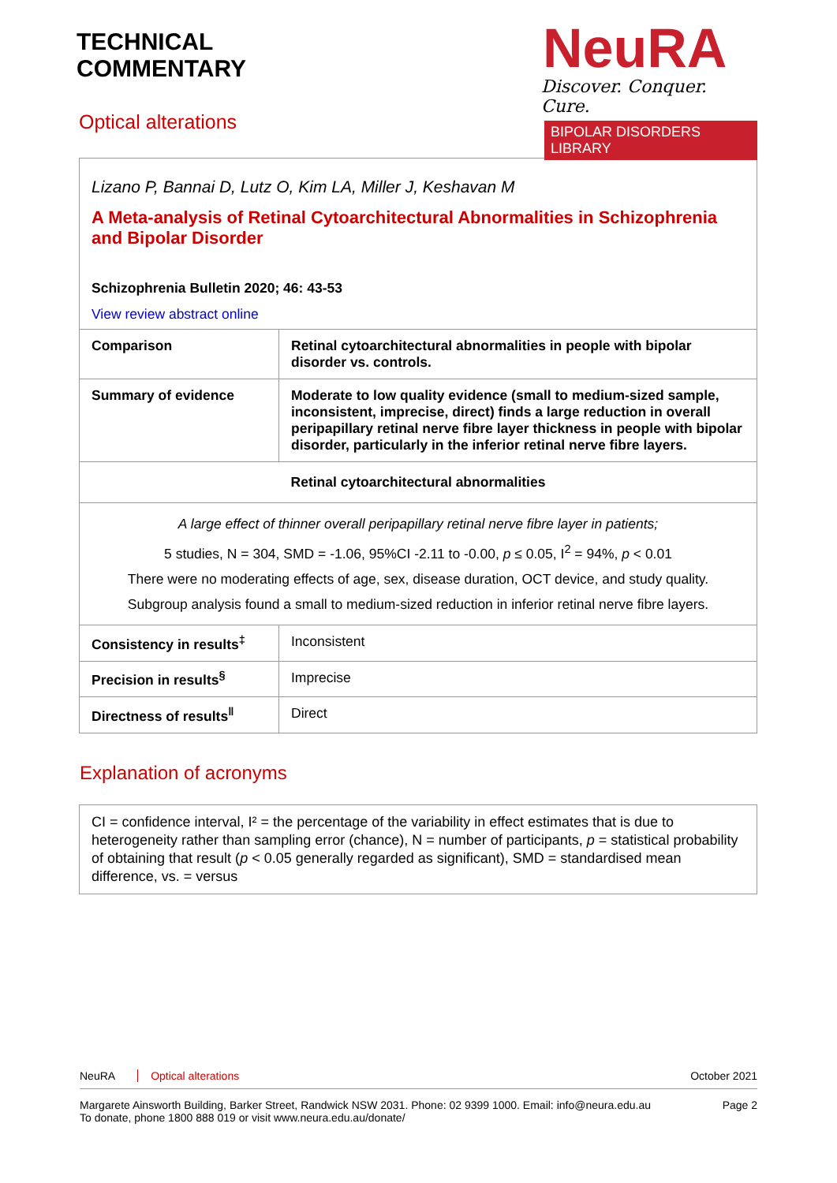TECHNICAL
COMMENTARY
Optical alterations
NeuRA
Discover. Conquer. Cure.
BIPOLAR DISORDERS LIBRARY
| Lizano P, Bannai D, Lutz O, Kim LA, Miller J, Keshavan M A Meta-analysis of Retinal Cytoarchitectural Abnormalities in Schizophrenia and Bipolar Disorder Schizophrenia Bulletin 2020; 46: 43-53 View review abstract online | |
| Comparison | Retinal cytoarchitectural abnormalities in people with bipolar disorder vs. controls. |
| Summary of evidence | Moderate to low quality evidence (small to medium-sized sample, inconsistent, imprecise, direct) finds a large reduction in overall peripapillary retinal nerve fibre layer thickness in people with bipolar disorder, particularly in the inferior retinal nerve fibre layers. |
| Retinal cytoarchitectural abnormalities | |
| A large effect of thinner overall peripapillary retinal nerve fibre layer in patients; 5 studies, N = 304, SMD = -1.06, 95%CI -2.11 to -0.00, p ≤ 0.05, I<sup>2</sup> = 94%, p < 0.01 There were no moderating effects of age, sex, disease duration, OCT device, and study quality. Subgroup analysis found a small to medium-sized reduction in inferior retinal nerve fibre layers. | |
| Consistency in results<sup>‡</sup> | Inconsistent |
| Precision in results<sup>§</sup> | Imprecise |
| Directness of results<sup>‖</sup> | Direct |
Explanation of acronyms
CI = confidence interval, I² = the percentage of the variability in effect estimates that is due to heterogeneity rather than sampling error (chance), N = number of participants, p = statistical probability of obtaining that result (p < 0.05 generally regarded as significant), SMD = standardised mean difference, vs. = versus
NeuRA Optical alterations October 2021
Margarete Ainsworth Building, Barker Street, Randwick NSW 2031. Phone: 02 9399 1000. Email: info@neura.edu.au
To donate, phone 1800 888 019 or visit www.neura.edu.au/donate/ Page 2